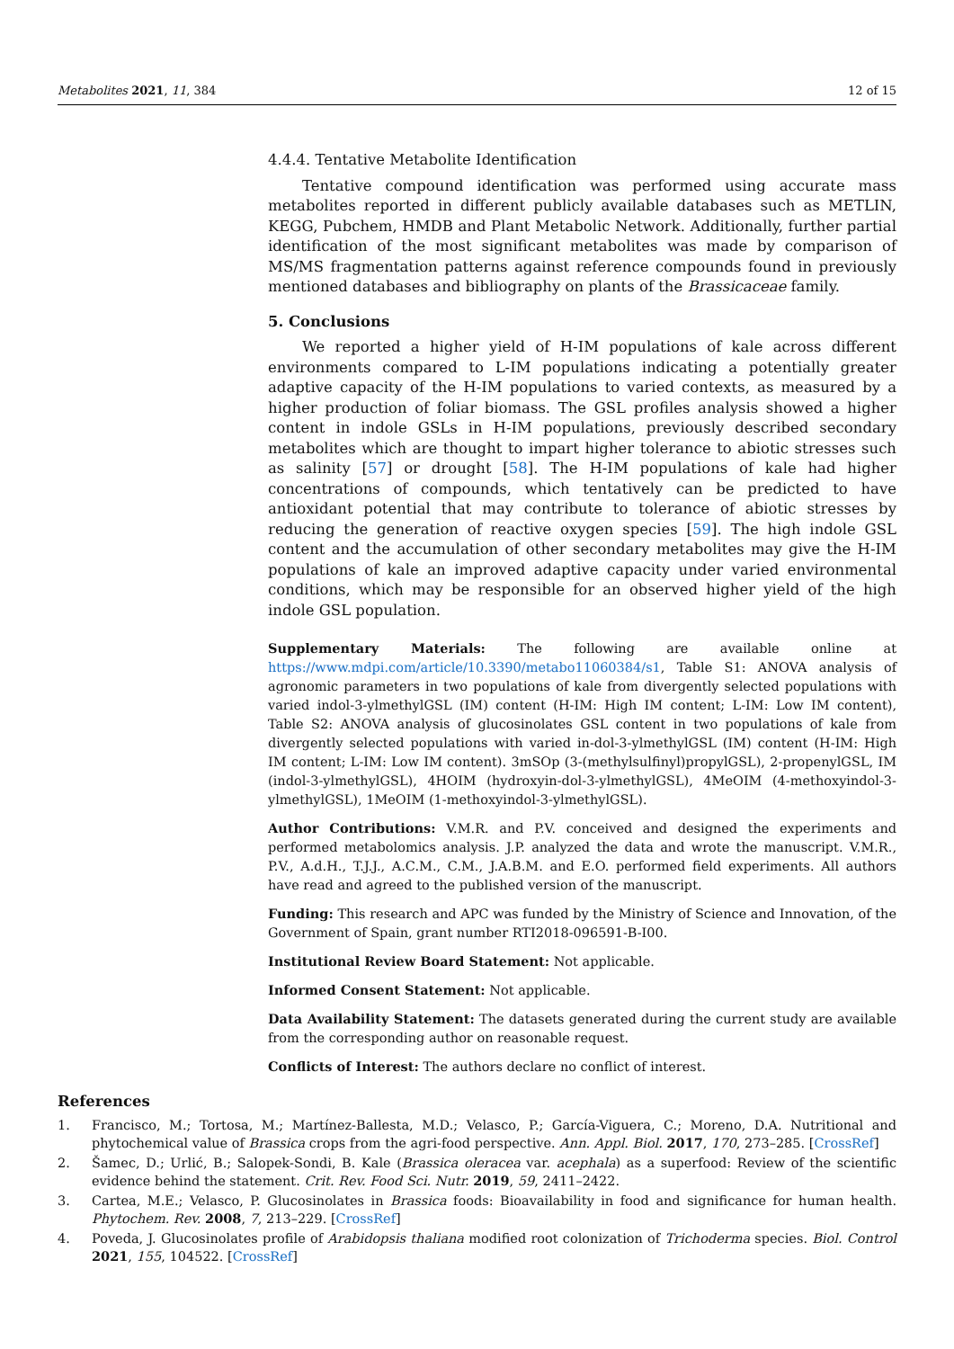Metabolites 2021, 11, 384 12 of 15
4.4.4. Tentative Metabolite Identification
Tentative compound identification was performed using accurate mass metabolites reported in different publicly available databases such as METLIN, KEGG, Pubchem, HMDB and Plant Metabolic Network. Additionally, further partial identification of the most significant metabolites was made by comparison of MS/MS fragmentation patterns against reference compounds found in previously mentioned databases and bibliography on plants of the Brassicaceae family.
5. Conclusions
We reported a higher yield of H-IM populations of kale across different environments compared to L-IM populations indicating a potentially greater adaptive capacity of the H-IM populations to varied contexts, as measured by a higher production of foliar biomass. The GSL profiles analysis showed a higher content in indole GSLs in H-IM populations, previously described secondary metabolites which are thought to impart higher tolerance to abiotic stresses such as salinity [57] or drought [58]. The H-IM populations of kale had higher concentrations of compounds, which tentatively can be predicted to have antioxidant potential that may contribute to tolerance of abiotic stresses by reducing the generation of reactive oxygen species [59]. The high indole GSL content and the accumulation of other secondary metabolites may give the H-IM populations of kale an improved adaptive capacity under varied environmental conditions, which may be responsible for an observed higher yield of the high indole GSL population.
Supplementary Materials: The following are available online at https://www.mdpi.com/article/10.3390/metabo11060384/s1, Table S1: ANOVA analysis of agronomic parameters in two populations of kale from divergently selected populations with varied indol-3-ylmethylGSL (IM) content (H-IM: High IM content; L-IM: Low IM content), Table S2: ANOVA analysis of glucosinolates GSL content in two populations of kale from divergently selected populations with varied in-dol-3-ylmethylGSL (IM) content (H-IM: High IM content; L-IM: Low IM content). 3mSOp (3-(methylsulfinyl)propylGSL), 2-propenylGSL, IM (indol-3-ylmethylGSL), 4HOIM (hydroxyin-dol-3-ylmethylGSL), 4MeOIM (4-methoxyindol-3-ylmethylGSL), 1MeOIM (1-methoxyindol-3-ylmethylGSL).
Author Contributions: V.M.R. and P.V. conceived and designed the experiments and performed metabolomics analysis. J.P. analyzed the data and wrote the manuscript. V.M.R., P.V., A.d.H., T.J.J., A.C.M., C.M., J.A.B.M. and E.O. performed field experiments. All authors have read and agreed to the published version of the manuscript.
Funding: This research and APC was funded by the Ministry of Science and Innovation, of the Government of Spain, grant number RTI2018-096591-B-I00.
Institutional Review Board Statement: Not applicable.
Informed Consent Statement: Not applicable.
Data Availability Statement: The datasets generated during the current study are available from the corresponding author on reasonable request.
Conflicts of Interest: The authors declare no conflict of interest.
References
1. Francisco, M.; Tortosa, M.; Martínez-Ballesta, M.D.; Velasco, P.; García-Viguera, C.; Moreno, D.A. Nutritional and phytochemical value of Brassica crops from the agri-food perspective. Ann. Appl. Biol. 2017, 170, 273–285. [CrossRef]
2. Šamec, D.; Urlić, B.; Salopek-Sondi, B. Kale (Brassica oleracea var. acephala) as a superfood: Review of the scientific evidence behind the statement. Crit. Rev. Food Sci. Nutr. 2019, 59, 2411–2422.
3. Cartea, M.E.; Velasco, P. Glucosinolates in Brassica foods: Bioavailability in food and significance for human health. Phytochem. Rev. 2008, 7, 213–229. [CrossRef]
4. Poveda, J. Glucosinolates profile of Arabidopsis thaliana modified root colonization of Trichoderma species. Biol. Control 2021, 155, 104522. [CrossRef]